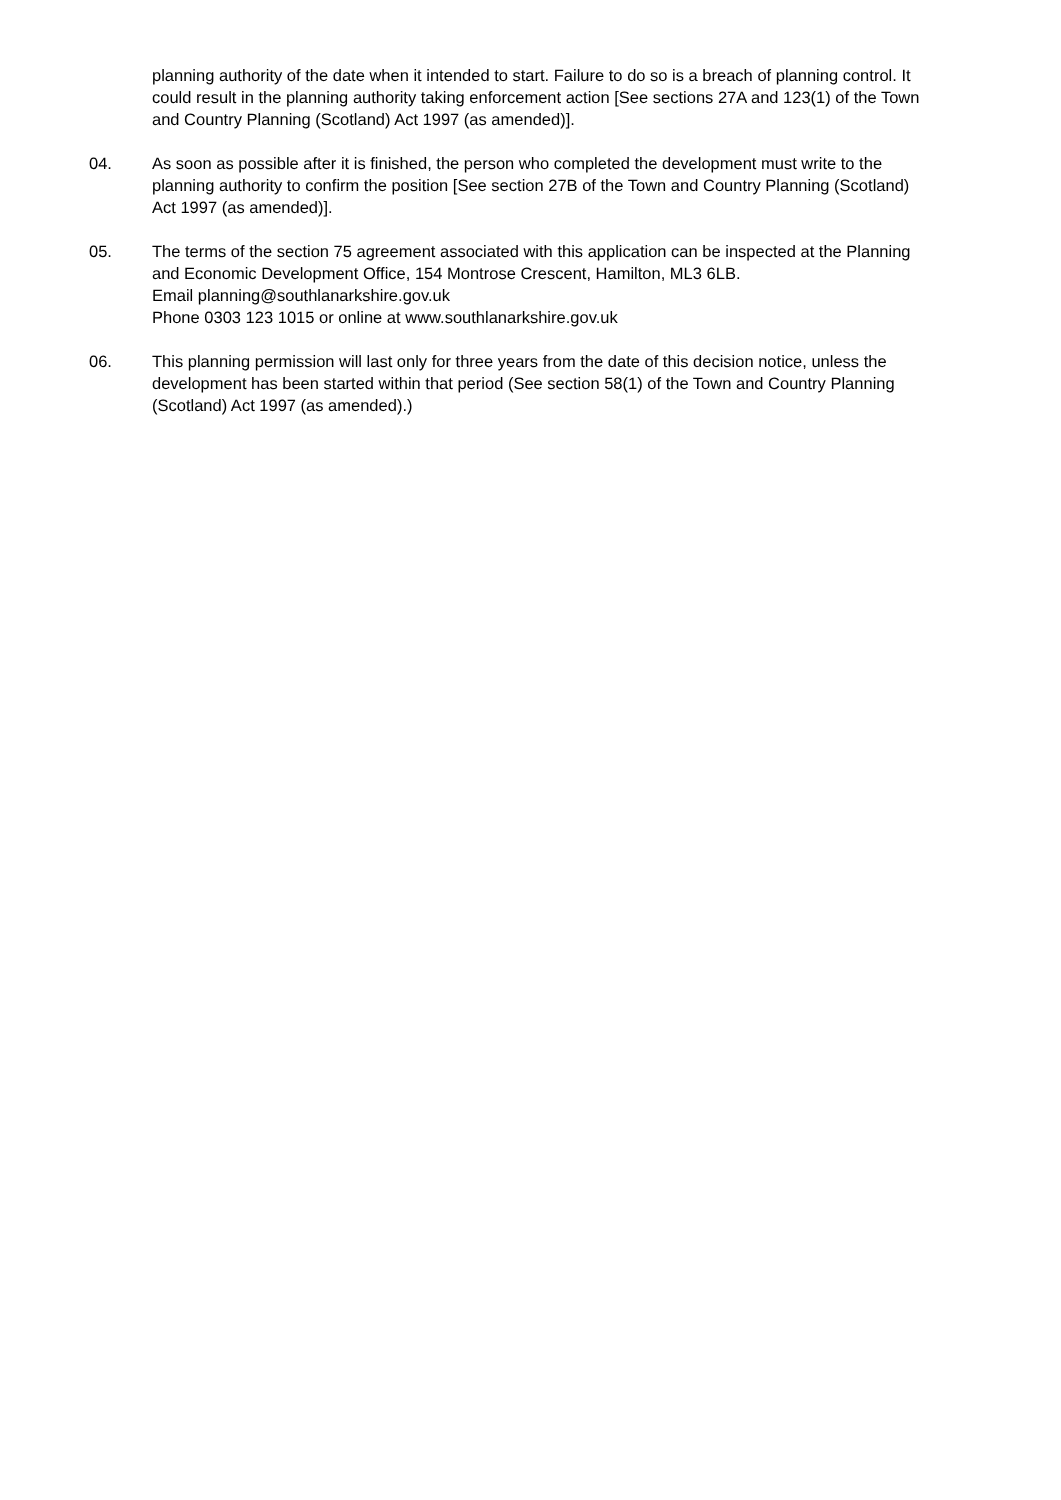planning authority of the date when it intended to start. Failure to do so is a breach of planning control. It could result in the planning authority taking enforcement action [See sections 27A and 123(1) of the Town and Country Planning (Scotland) Act 1997 (as amended)].
04. As soon as possible after it is finished, the person who completed the development must write to the planning authority to confirm the position [See section 27B of the Town and Country Planning (Scotland) Act 1997 (as amended)].
05. The terms of the section 75 agreement associated with this application can be inspected at the Planning and Economic Development Office, 154 Montrose Crescent, Hamilton, ML3 6LB.
Email planning@southlanarkshire.gov.uk
Phone 0303 123 1015 or online at www.southlanarkshire.gov.uk
06. This planning permission will last only for three years from the date of this decision notice, unless the development has been started within that period (See section 58(1) of the Town and Country Planning (Scotland) Act 1997 (as amended).)